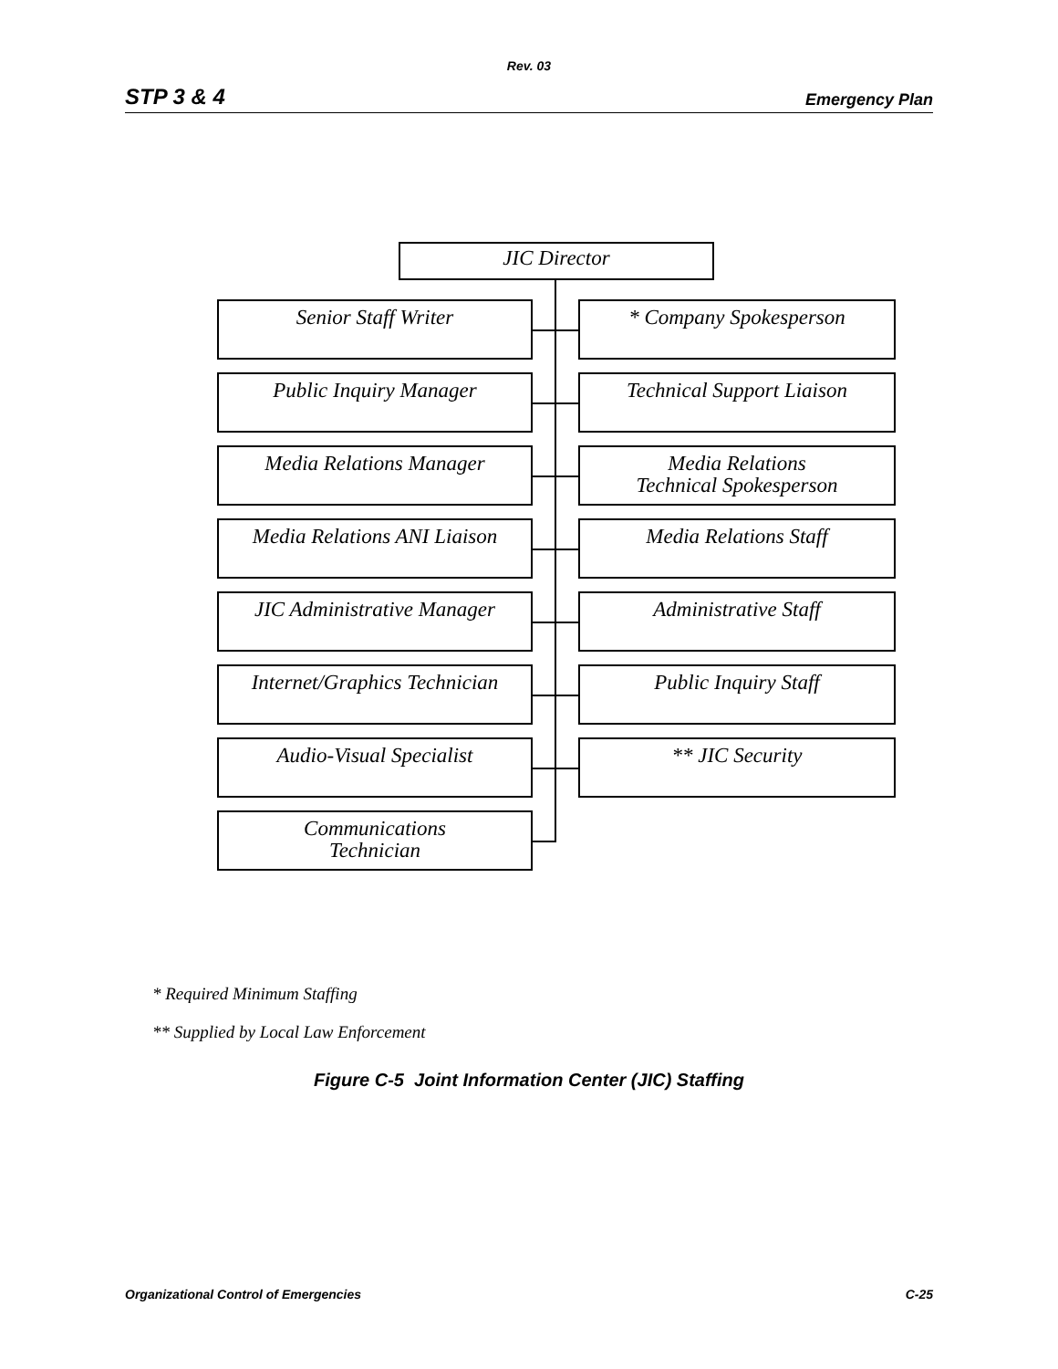Rev. 03
STP 3 & 4 Emergency Plan
JIC Director
Senior Staff Writer * Company Spokesperson
Public Inquiry Manager Technical Support Liaison
Media Relations Manager
Media Relations
Technical Spokesperson
Media Relations ANI Liaison
Media Relations Staff
JIC Administrative Manager
Administrative Staff
Internet/Graphics Technician
Public Inquiry Staff
Audio-Visual Specialist ** JIC Security
Communications
Technician
* Required Minimum Staffing
** Supplied by Local Law Enforcement
Figure C-5 Joint Information Center (JIC) Staffing
Organizational Control of Emergencies C-25